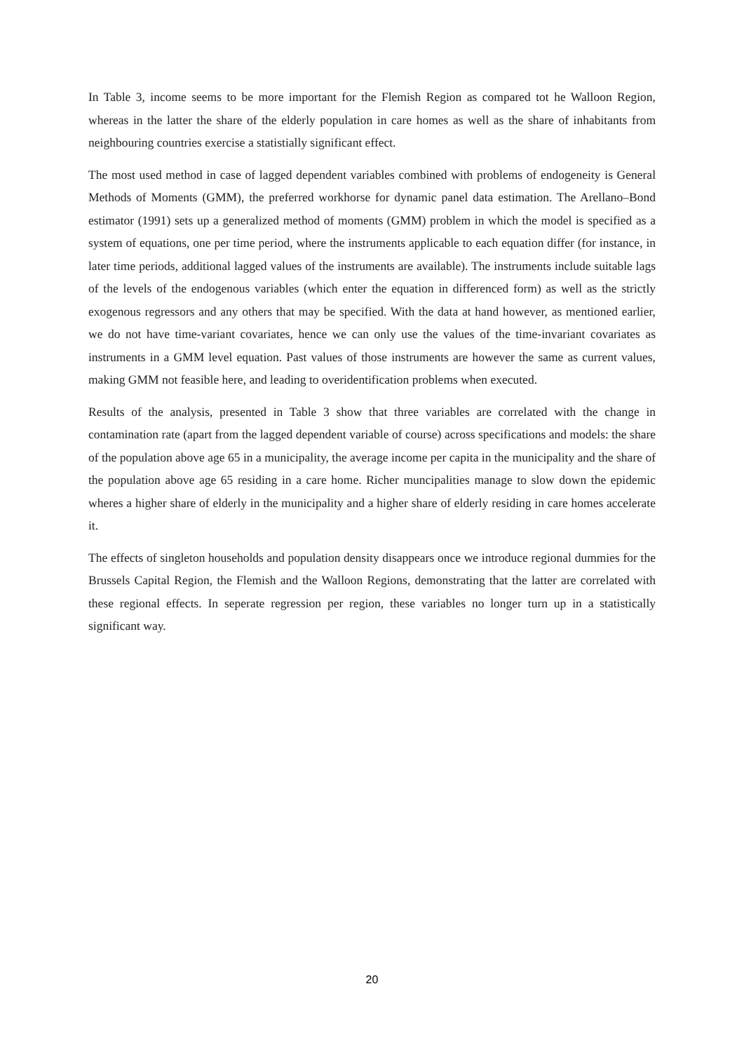In Table 3, income seems to be more important for the Flemish Region as compared tot he Walloon Region, whereas in the latter the share of the elderly population in care homes as well as the share of inhabitants from neighbouring countries exercise a statistially significant effect.
The most used method in case of lagged dependent variables combined with problems of endogeneity is General Methods of Moments (GMM), the preferred workhorse for dynamic panel data estimation. The Arellano–Bond estimator (1991) sets up a generalized method of moments (GMM) problem in which the model is specified as a system of equations, one per time period, where the instruments applicable to each equation differ (for instance, in later time periods, additional lagged values of the instruments are available). The instruments include suitable lags of the levels of the endogenous variables (which enter the equation in differenced form) as well as the strictly exogenous regressors and any others that may be specified. With the data at hand however, as mentioned earlier, we do not have time-variant covariates, hence we can only use the values of the time-invariant covariates as instruments in a GMM level equation. Past values of those instruments are however the same as current values, making GMM not feasible here, and leading to overidentification problems when executed.
Results of the analysis, presented in Table 3 show that three variables are correlated with the change in contamination rate (apart from the lagged dependent variable of course) across specifications and models: the share of the population above age 65 in a municipality, the average income per capita in the municipality and the share of the population above age 65 residing in a care home. Richer muncipalities manage to slow down the epidemic wheres a higher share of elderly in the municipality and a higher share of elderly residing in care homes accelerate it.
The effects of singleton households and population density disappears once we introduce regional dummies for the Brussels Capital Region, the Flemish and the Walloon Regions, demonstrating that the latter are correlated with these regional effects. In seperate regression per region, these variables no longer turn up in a statistically significant way.
20